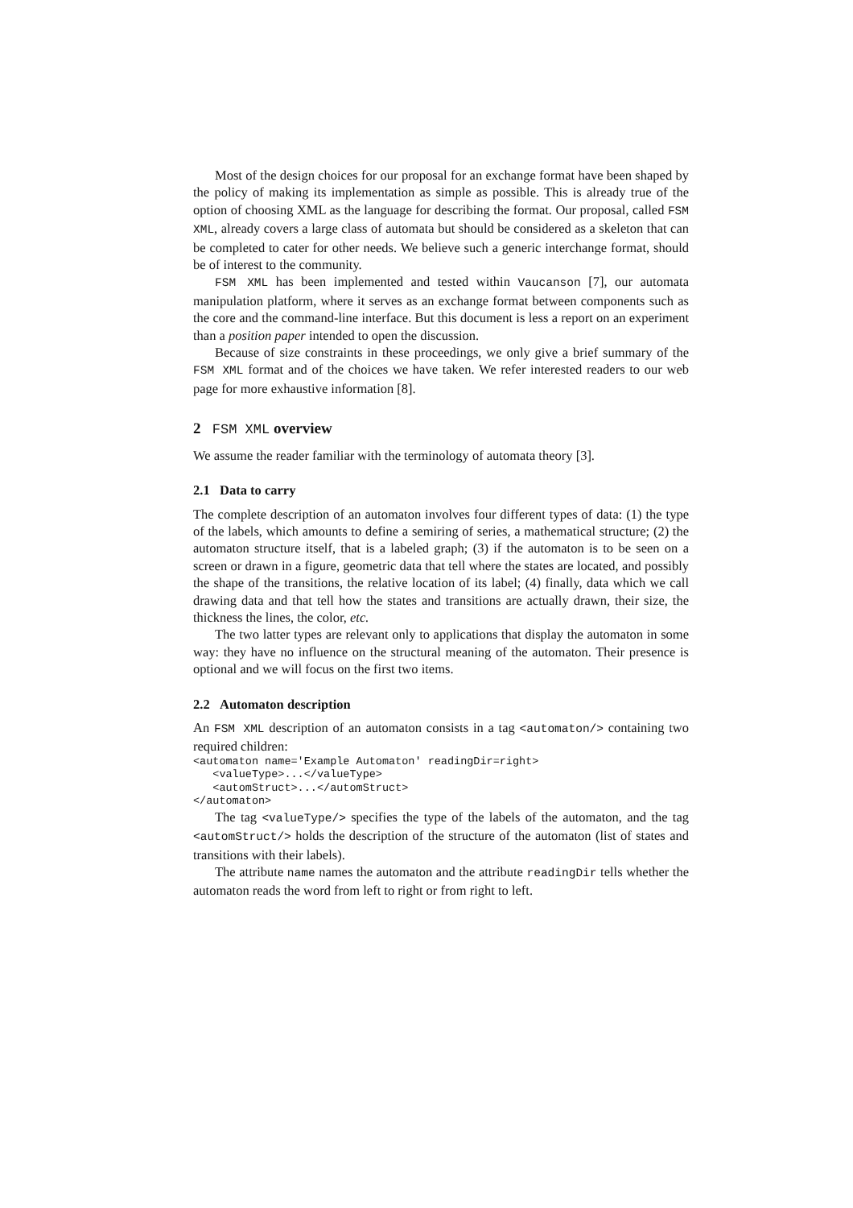Most of the design choices for our proposal for an exchange format have been shaped by the policy of making its implementation as simple as possible. This is already true of the option of choosing XML as the language for describing the format. Our proposal, called FSM XML, already covers a large class of automata but should be considered as a skeleton that can be completed to cater for other needs. We believe such a generic interchange format, should be of interest to the community.
FSM XML has been implemented and tested within Vaucanson [7], our automata manipulation platform, where it serves as an exchange format between components such as the core and the command-line interface. But this document is less a report on an experiment than a position paper intended to open the discussion.
Because of size constraints in these proceedings, we only give a brief summary of the FSM XML format and of the choices we have taken. We refer interested readers to our web page for more exhaustive information [8].
2 FSM XML overview
We assume the reader familiar with the terminology of automata theory [3].
2.1 Data to carry
The complete description of an automaton involves four different types of data: (1) the type of the labels, which amounts to define a semiring of series, a mathematical structure; (2) the automaton structure itself, that is a labeled graph; (3) if the automaton is to be seen on a screen or drawn in a figure, geometric data that tell where the states are located, and possibly the shape of the transitions, the relative location of its label; (4) finally, data which we call drawing data and that tell how the states and transitions are actually drawn, their size, the thickness the lines, the color, etc.
The two latter types are relevant only to applications that display the automaton in some way: they have no influence on the structural meaning of the automaton. Their presence is optional and we will focus on the first two items.
2.2 Automaton description
An FSM XML description of an automaton consists in a tag <automaton/> containing two required children:
<automaton name='Example Automaton' readingDir=right>
   <valueType>...</valueType>
   <automStruct>...</automStruct>
</automaton>
The tag <valueType/> specifies the type of the labels of the automaton, and the tag <automStruct/> holds the description of the structure of the automaton (list of states and transitions with their labels).
The attribute name names the automaton and the attribute readingDir tells whether the automaton reads the word from left to right or from right to left.